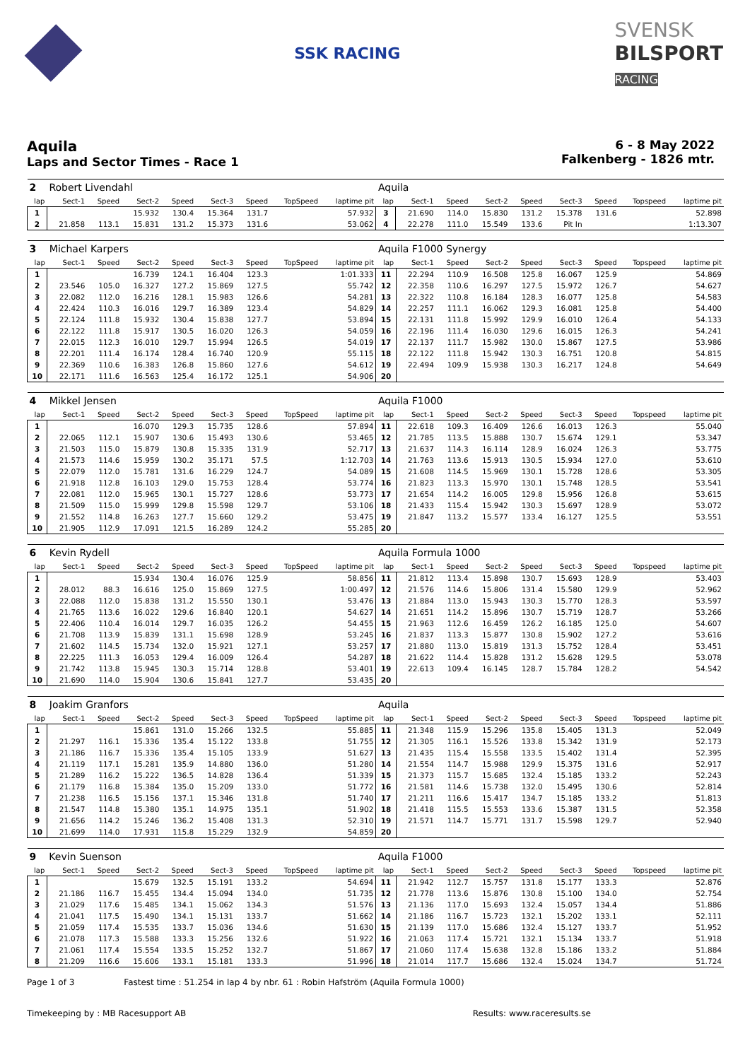SSK RACING
SVENSK
BILSPORT
RACING
Aquila
Laps and Sector Times - Race 1
6 - 8 May 2022
Falkenberg - 1826 mtr.
| 2 | Robert Livendahl | | | | | | | | Aquila | | | | | | | | |
| lap | Sect-1 | Speed | Sect-2 | Speed | Sect-3 | Speed | TopSpeed | laptime pit | lap | Sect-1 | Speed | Sect-2 | Speed | Sect-3 | Speed | Topspeed | laptime pit |
| 1 | | | 15.932 | 130.4 | 15.364 | 131.7 | | 57.932 | 3 | 21.690 | 114.0 | 15.830 | 131.2 | 15.378 | 131.6 | | 52.898 |
| 2 | 21.858 | 113.1 | 15.831 | 131.2 | 15.373 | 131.6 | | 53.062 | 4 | 22.278 | 111.0 | 15.549 | 133.6 | Pit In | | | 1:13.307 |
| 3 | Michael Karpers | | | | | | | | Aquila F1000 Synergy | | | | | | | | |
| lap | Sect-1 | Speed | Sect-2 | Speed | Sect-3 | Speed | TopSpeed | laptime pit | lap | Sect-1 | Speed | Sect-2 | Speed | Sect-3 | Speed | Topspeed | laptime pit |
| 1 | | | 16.739 | 124.1 | 16.404 | 123.3 | | 1:01.333 | 11 | 22.294 | 110.9 | 16.508 | 125.8 | 16.067 | 125.9 | | 54.869 |
| 2 | 23.546 | 105.0 | 16.327 | 127.2 | 15.869 | 127.5 | | 55.742 | 12 | 22.358 | 110.6 | 16.297 | 127.5 | 15.972 | 126.7 | | 54.627 |
| 3 | 22.082 | 112.0 | 16.216 | 128.1 | 15.983 | 126.6 | | 54.281 | 13 | 22.322 | 110.8 | 16.184 | 128.3 | 16.077 | 125.8 | | 54.583 |
| 4 | 22.424 | 110.3 | 16.016 | 129.7 | 16.389 | 123.4 | | 54.829 | 14 | 22.257 | 111.1 | 16.062 | 129.3 | 16.081 | 125.8 | | 54.400 |
| 5 | 22.124 | 111.8 | 15.932 | 130.4 | 15.838 | 127.7 | | 53.894 | 15 | 22.131 | 111.8 | 15.992 | 129.9 | 16.010 | 126.4 | | 54.133 |
| 6 | 22.122 | 111.8 | 15.917 | 130.5 | 16.020 | 126.3 | | 54.059 | 16 | 22.196 | 111.4 | 16.030 | 129.6 | 16.015 | 126.3 | | 54.241 |
| 7 | 22.015 | 112.3 | 16.010 | 129.7 | 15.994 | 126.5 | | 54.019 | 17 | 22.137 | 111.7 | 15.982 | 130.0 | 15.867 | 127.5 | | 53.986 |
| 8 | 22.201 | 111.4 | 16.174 | 128.4 | 16.740 | 120.9 | | 55.115 | 18 | 22.122 | 111.8 | 15.942 | 130.3 | 16.751 | 120.8 | | 54.815 |
| 9 | 22.369 | 110.6 | 16.383 | 126.8 | 15.860 | 127.6 | | 54.612 | 19 | 22.494 | 109.9 | 15.938 | 130.3 | 16.217 | 124.8 | | 54.649 |
| 10 | 22.171 | 111.6 | 16.563 | 125.4 | 16.172 | 125.1 | | 54.906 | 20 | | | | | | | | |
| 4 | Mikkel Jensen | | | | | | | | Aquila F1000 | | | | | | | | |
| lap | Sect-1 | Speed | Sect-2 | Speed | Sect-3 | Speed | TopSpeed | laptime pit | lap | Sect-1 | Speed | Sect-2 | Speed | Sect-3 | Speed | Topspeed | laptime pit |
| 1 | | | 16.070 | 129.3 | 15.735 | 128.6 | | 57.894 | 11 | 22.618 | 109.3 | 16.409 | 126.6 | 16.013 | 126.3 | | 55.040 |
| 2 | 22.065 | 112.1 | 15.907 | 130.6 | 15.493 | 130.6 | | 53.465 | 12 | 21.785 | 113.5 | 15.888 | 130.7 | 15.674 | 129.1 | | 53.347 |
| 3 | 21.503 | 115.0 | 15.879 | 130.8 | 15.335 | 131.9 | | 52.717 | 13 | 21.637 | 114.3 | 16.114 | 128.9 | 16.024 | 126.3 | | 53.775 |
| 4 | 21.573 | 114.6 | 15.959 | 130.2 | 35.171 | 57.5 | | 1:12.703 | 14 | 21.763 | 113.6 | 15.913 | 130.5 | 15.934 | 127.0 | | 53.610 |
| 5 | 22.079 | 112.0 | 15.781 | 131.6 | 16.229 | 124.7 | | 54.089 | 15 | 21.608 | 114.5 | 15.969 | 130.1 | 15.728 | 128.6 | | 53.305 |
| 6 | 21.918 | 112.8 | 16.103 | 129.0 | 15.753 | 128.4 | | 53.774 | 16 | 21.823 | 113.3 | 15.970 | 130.1 | 15.748 | 128.5 | | 53.541 |
| 7 | 22.081 | 112.0 | 15.965 | 130.1 | 15.727 | 128.6 | | 53.773 | 17 | 21.654 | 114.2 | 16.005 | 129.8 | 15.956 | 126.8 | | 53.615 |
| 8 | 21.509 | 115.0 | 15.999 | 129.8 | 15.598 | 129.7 | | 53.106 | 18 | 21.433 | 115.4 | 15.942 | 130.3 | 15.697 | 128.9 | | 53.072 |
| 9 | 21.552 | 114.8 | 16.263 | 127.7 | 15.660 | 129.2 | | 53.475 | 19 | 21.847 | 113.2 | 15.577 | 133.4 | 16.127 | 125.5 | | 53.551 |
| 10 | 21.905 | 112.9 | 17.091 | 121.5 | 16.289 | 124.2 | | 55.285 | 20 | | | | | | | | |
| 6 | Kevin Rydell | | | | | | | | Aquila Formula 1000 | | | | | | | | |
| lap | Sect-1 | Speed | Sect-2 | Speed | Sect-3 | Speed | TopSpeed | laptime pit | lap | Sect-1 | Speed | Sect-2 | Speed | Sect-3 | Speed | Topspeed | laptime pit |
| 1 | | | 15.934 | 130.4 | 16.076 | 125.9 | | 58.856 | 11 | 21.812 | 113.4 | 15.898 | 130.7 | 15.693 | 128.9 | | 53.403 |
| 2 | 28.012 | 88.3 | 16.616 | 125.0 | 15.869 | 127.5 | | 1:00.497 | 12 | 21.576 | 114.6 | 15.806 | 131.4 | 15.580 | 129.9 | | 52.962 |
| 3 | 22.088 | 112.0 | 15.838 | 131.2 | 15.550 | 130.1 | | 53.476 | 13 | 21.884 | 113.0 | 15.943 | 130.3 | 15.770 | 128.3 | | 53.597 |
| 4 | 21.765 | 113.6 | 16.022 | 129.6 | 16.840 | 120.1 | | 54.627 | 14 | 21.651 | 114.2 | 15.896 | 130.7 | 15.719 | 128.7 | | 53.266 |
| 5 | 22.406 | 110.4 | 16.014 | 129.7 | 16.035 | 126.2 | | 54.455 | 15 | 21.963 | 112.6 | 16.459 | 126.2 | 16.185 | 125.0 | | 54.607 |
| 6 | 21.708 | 113.9 | 15.839 | 131.1 | 15.698 | 128.9 | | 53.245 | 16 | 21.837 | 113.3 | 15.877 | 130.8 | 15.902 | 127.2 | | 53.616 |
| 7 | 21.602 | 114.5 | 15.734 | 132.0 | 15.921 | 127.1 | | 53.257 | 17 | 21.880 | 113.0 | 15.819 | 131.3 | 15.752 | 128.4 | | 53.451 |
| 8 | 22.225 | 111.3 | 16.053 | 129.4 | 16.009 | 126.4 | | 54.287 | 18 | 21.622 | 114.4 | 15.828 | 131.2 | 15.628 | 129.5 | | 53.078 |
| 9 | 21.742 | 113.8 | 15.945 | 130.3 | 15.714 | 128.8 | | 53.401 | 19 | 22.613 | 109.4 | 16.145 | 128.7 | 15.784 | 128.2 | | 54.542 |
| 10 | 21.690 | 114.0 | 15.904 | 130.6 | 15.841 | 127.7 | | 53.435 | 20 | | | | | | | | |
| 8 | Joakim Granfors | | | | | | | | Aquila | | | | | | | | |
| lap | Sect-1 | Speed | Sect-2 | Speed | Sect-3 | Speed | TopSpeed | laptime pit | lap | Sect-1 | Speed | Sect-2 | Speed | Sect-3 | Speed | Topspeed | laptime pit |
| 1 | | | 15.861 | 131.0 | 15.266 | 132.5 | | 55.885 | 11 | 21.348 | 115.9 | 15.296 | 135.8 | 15.405 | 131.3 | | 52.049 |
| 2 | 21.297 | 116.1 | 15.336 | 135.4 | 15.122 | 133.8 | | 51.755 | 12 | 21.305 | 116.1 | 15.526 | 133.8 | 15.342 | 131.9 | | 52.173 |
| 3 | 21.186 | 116.7 | 15.336 | 135.4 | 15.105 | 133.9 | | 51.627 | 13 | 21.435 | 115.4 | 15.558 | 133.5 | 15.402 | 131.4 | | 52.395 |
| 4 | 21.119 | 117.1 | 15.281 | 135.9 | 14.880 | 136.0 | | 51.280 | 14 | 21.554 | 114.7 | 15.988 | 129.9 | 15.375 | 131.6 | | 52.917 |
| 5 | 21.289 | 116.2 | 15.222 | 136.5 | 14.828 | 136.4 | | 51.339 | 15 | 21.373 | 115.7 | 15.685 | 132.4 | 15.185 | 133.2 | | 52.243 |
| 6 | 21.179 | 116.8 | 15.384 | 135.0 | 15.209 | 133.0 | | 51.772 | 16 | 21.581 | 114.6 | 15.738 | 132.0 | 15.495 | 130.6 | | 52.814 |
| 7 | 21.238 | 116.5 | 15.156 | 137.1 | 15.346 | 131.8 | | 51.740 | 17 | 21.211 | 116.6 | 15.417 | 134.7 | 15.185 | 133.2 | | 51.813 |
| 8 | 21.547 | 114.8 | 15.380 | 135.1 | 14.975 | 135.1 | | 51.902 | 18 | 21.418 | 115.5 | 15.553 | 133.6 | 15.387 | 131.5 | | 52.358 |
| 9 | 21.656 | 114.2 | 15.246 | 136.2 | 15.408 | 131.3 | | 52.310 | 19 | 21.571 | 114.7 | 15.771 | 131.7 | 15.598 | 129.7 | | 52.940 |
| 10 | 21.699 | 114.0 | 17.931 | 115.8 | 15.229 | 132.9 | | 54.859 | 20 | | | | | | | | |
| 9 | Kevin Suenson | | | | | | | | Aquila F1000 | | | | | | | | |
| lap | Sect-1 | Speed | Sect-2 | Speed | Sect-3 | Speed | TopSpeed | laptime pit | lap | Sect-1 | Speed | Sect-2 | Speed | Sect-3 | Speed | Topspeed | laptime pit |
| 1 | | | 15.679 | 132.5 | 15.191 | 133.2 | | 54.694 | 11 | 21.942 | 112.7 | 15.757 | 131.8 | 15.177 | 133.3 | | 52.876 |
| 2 | 21.186 | 116.7 | 15.455 | 134.4 | 15.094 | 134.0 | | 51.735 | 12 | 21.778 | 113.6 | 15.876 | 130.8 | 15.100 | 134.0 | | 52.754 |
| 3 | 21.029 | 117.6 | 15.485 | 134.1 | 15.062 | 134.3 | | 51.576 | 13 | 21.136 | 117.0 | 15.693 | 132.4 | 15.057 | 134.4 | | 51.886 |
| 4 | 21.041 | 117.5 | 15.490 | 134.1 | 15.131 | 133.7 | | 51.662 | 14 | 21.186 | 116.7 | 15.723 | 132.1 | 15.202 | 133.1 | | 52.111 |
| 5 | 21.059 | 117.4 | 15.535 | 133.7 | 15.036 | 134.6 | | 51.630 | 15 | 21.139 | 117.0 | 15.686 | 132.4 | 15.127 | 133.7 | | 51.952 |
| 6 | 21.078 | 117.3 | 15.588 | 133.3 | 15.256 | 132.6 | | 51.922 | 16 | 21.063 | 117.4 | 15.721 | 132.1 | 15.134 | 133.7 | | 51.918 |
| 7 | 21.061 | 117.4 | 15.554 | 133.5 | 15.252 | 132.7 | | 51.867 | 17 | 21.060 | 117.4 | 15.638 | 132.8 | 15.186 | 133.2 | | 51.884 |
| 8 | 21.209 | 116.6 | 15.606 | 133.1 | 15.181 | 133.3 | | 51.996 | 18 | 21.014 | 117.7 | 15.686 | 132.4 | 15.024 | 134.7 | | 51.724 |
Page 1 of 3 Fastest time : 51.254 in lap 4 by nbr. 61 : Robin Hafström (Aquila Formula 1000)
Timekeeping by : MB Racesupport AB Results: www.raceresults.se